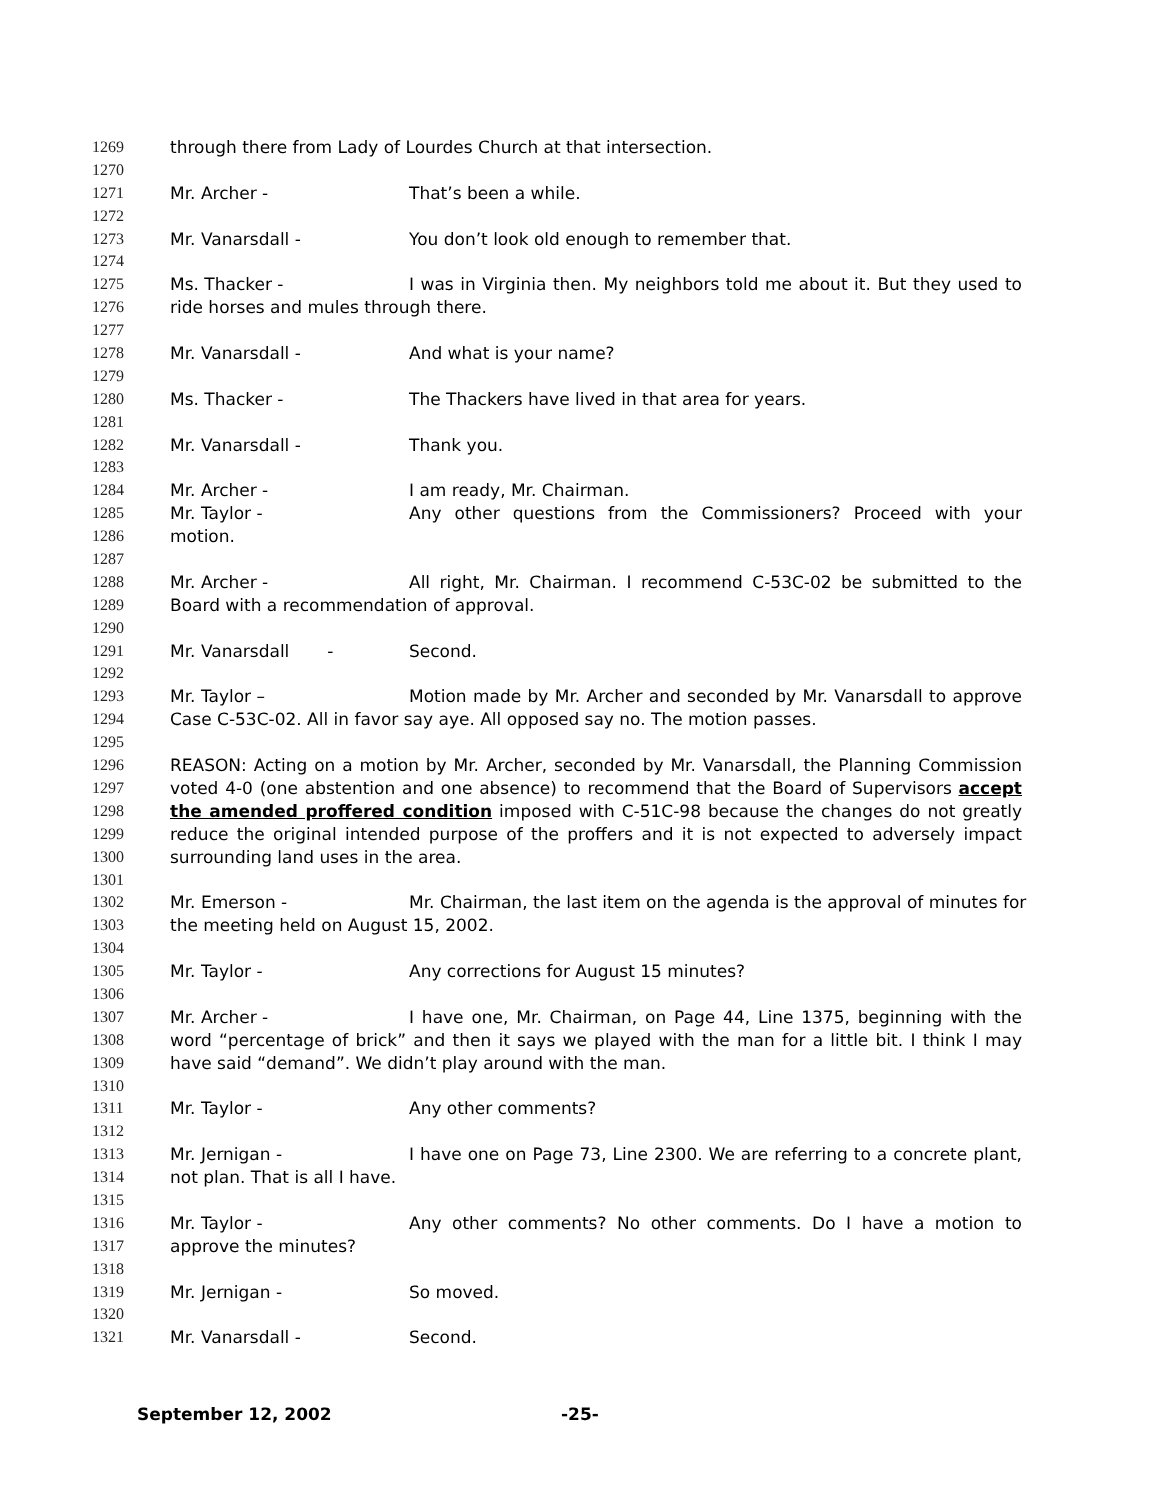1269 through there from Lady of Lourdes Church at that intersection.
1270
1271 Mr. Archer - That’s been a while.
1272
1273 Mr. Vanarsdall - You don’t look old enough to remember that.
1274
1275 Ms. Thacker - I was in Virginia then. My neighbors told me about it. But they used to
1276 ride horses and mules through there.
1277
1278 Mr. Vanarsdall - And what is your name?
1279
1280 Ms. Thacker - The Thackers have lived in that area for years.
1281
1282 Mr. Vanarsdall - Thank you.
1283
1284 Mr. Archer - I am ready, Mr. Chairman.
1285 Mr. Taylor - Any other questions from the Commissioners? Proceed with your
1286 motion.
1287
1288 Mr. Archer - All right, Mr. Chairman. I recommend C-53C-02 be submitted to the
1289 Board with a recommendation of approval.
1290
1291 Mr. Vanarsdall - Second.
1292
1293 Mr. Taylor – Motion made by Mr. Archer and seconded by Mr. Vanarsdall to approve
1294 Case C-53C-02. All in favor say aye. All opposed say no. The motion passes.
1295
1296 REASON: Acting on a motion by Mr. Archer, seconded by Mr. Vanarsdall, the Planning Commission
1297 voted 4-0 (one abstention and one absence) to recommend that the Board of Supervisors accept
1298 the amended proffered condition imposed with C-51C-98 because the changes do not greatly
1299 reduce the original intended purpose of the proffers and it is not expected to adversely impact
1300 surrounding land uses in the area.
1301
1302 Mr. Emerson - Mr. Chairman, the last item on the agenda is the approval of minutes for
1303 the meeting held on August 15, 2002.
1304
1305 Mr. Taylor - Any corrections for August 15 minutes?
1306
1307 Mr. Archer - I have one, Mr. Chairman, on Page 44, Line 1375, beginning with the
1308 word “percentage of brick” and then it says we played with the man for a little bit. I think I may
1309 have said “demand”. We didn’t play around with the man.
1310
1311 Mr. Taylor - Any other comments?
1312
1313 Mr. Jernigan - I have one on Page 73, Line 2300. We are referring to a concrete plant,
1314 not plan. That is all I have.
1315
1316 Mr. Taylor - Any other comments? No other comments. Do I have a motion to
1317 approve the minutes?
1318
1319 Mr. Jernigan - So moved.
1320
1321 Mr. Vanarsdall - Second.
September 12, 2002 -25-